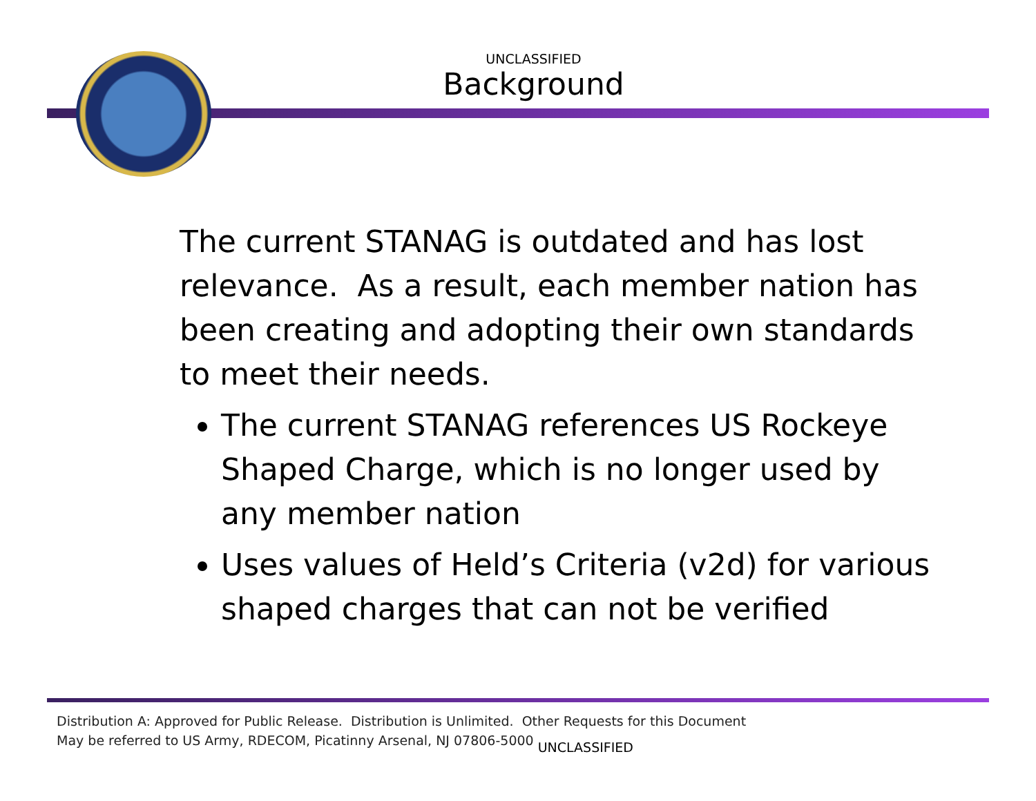UNCLASSIFIED
Background
The current STANAG is outdated and has lost relevance. As a result, each member nation has been creating and adopting their own standards to meet their needs.
The current STANAG references US Rockeye Shaped Charge, which is no longer used by any member nation
Uses values of Held’s Criteria (v2d) for various shaped charges that can not be verified
Distribution A: Approved for Public Release. Distribution is Unlimited. Other Requests for this Document
May be referred to US Army, RDECOM, Picatinny Arsenal, NJ 07806-5000 UNCLASSIFIED